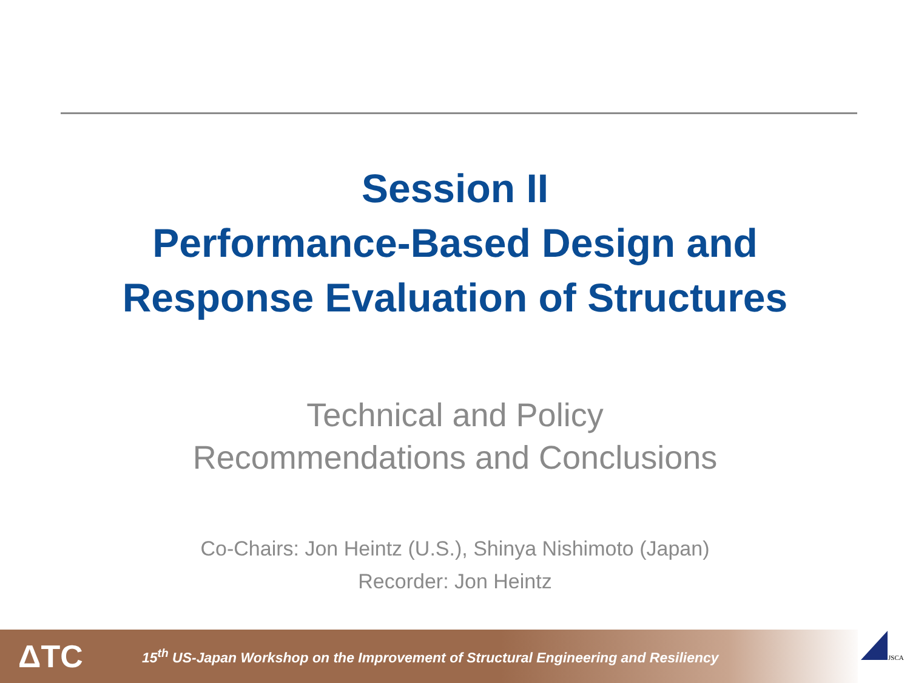Session II
Performance-Based Design and
Response Evaluation of Structures
Technical and Policy
Recommendations and Conclusions
Co-Chairs: Jon Heintz (U.S.), Shinya Nishimoto (Japan)
Recorder: Jon Heintz
ΔTC
15<sup>th</sup> US-Japan Workshop on the Improvement of Structural Engineering and Resiliency
JSCA